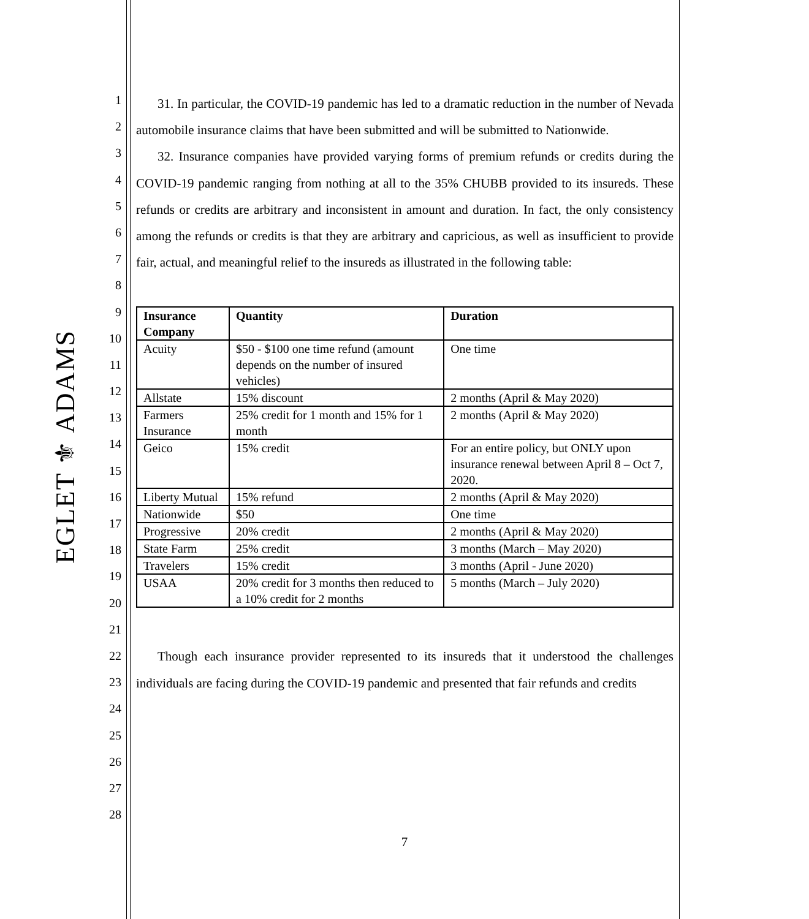EGLET ⚜ ADAMS
1
2
3
4
5
6
7
8
9
10
11
12
13
14
15
16
17
18
19
20
21
22
23
24
25
26
27
28
31. In particular, the COVID-19 pandemic has led to a dramatic reduction in the number of Nevada automobile insurance claims that have been submitted and will be submitted to Nationwide.
32. Insurance companies have provided varying forms of premium refunds or credits during the COVID-19 pandemic ranging from nothing at all to the 35% CHUBB provided to its insureds. These refunds or credits are arbitrary and inconsistent in amount and duration. In fact, the only consistency among the refunds or credits is that they are arbitrary and capricious, as well as insufficient to provide fair, actual, and meaningful relief to the insureds as illustrated in the following table:
| Insurance Company | Quantity | Duration |
| --- | --- | --- |
| Acuity | $50 - $100 one time refund (amount depends on the number of insured vehicles) | One time |
| Allstate | 15% discount | 2 months (April & May 2020) |
| Farmers Insurance | 25% credit for 1 month and 15% for 1 month | 2 months (April & May 2020) |
| Geico | 15% credit | For an entire policy, but ONLY upon insurance renewal between April 8 – Oct 7, 2020. |
| Liberty Mutual | 15% refund | 2 months (April & May 2020) |
| Nationwide | $50 | One time |
| Progressive | 20% credit | 2 months (April & May 2020) |
| State Farm | 25% credit | 3 months (March – May 2020) |
| Travelers | 15% credit | 3 months (April - June 2020) |
| USAA | 20% credit for 3 months then reduced to a 10% credit for 2 months | 5 months (March – July 2020) |
Though each insurance provider represented to its insureds that it understood the challenges individuals are facing during the COVID-19 pandemic and presented that fair refunds and credits
7